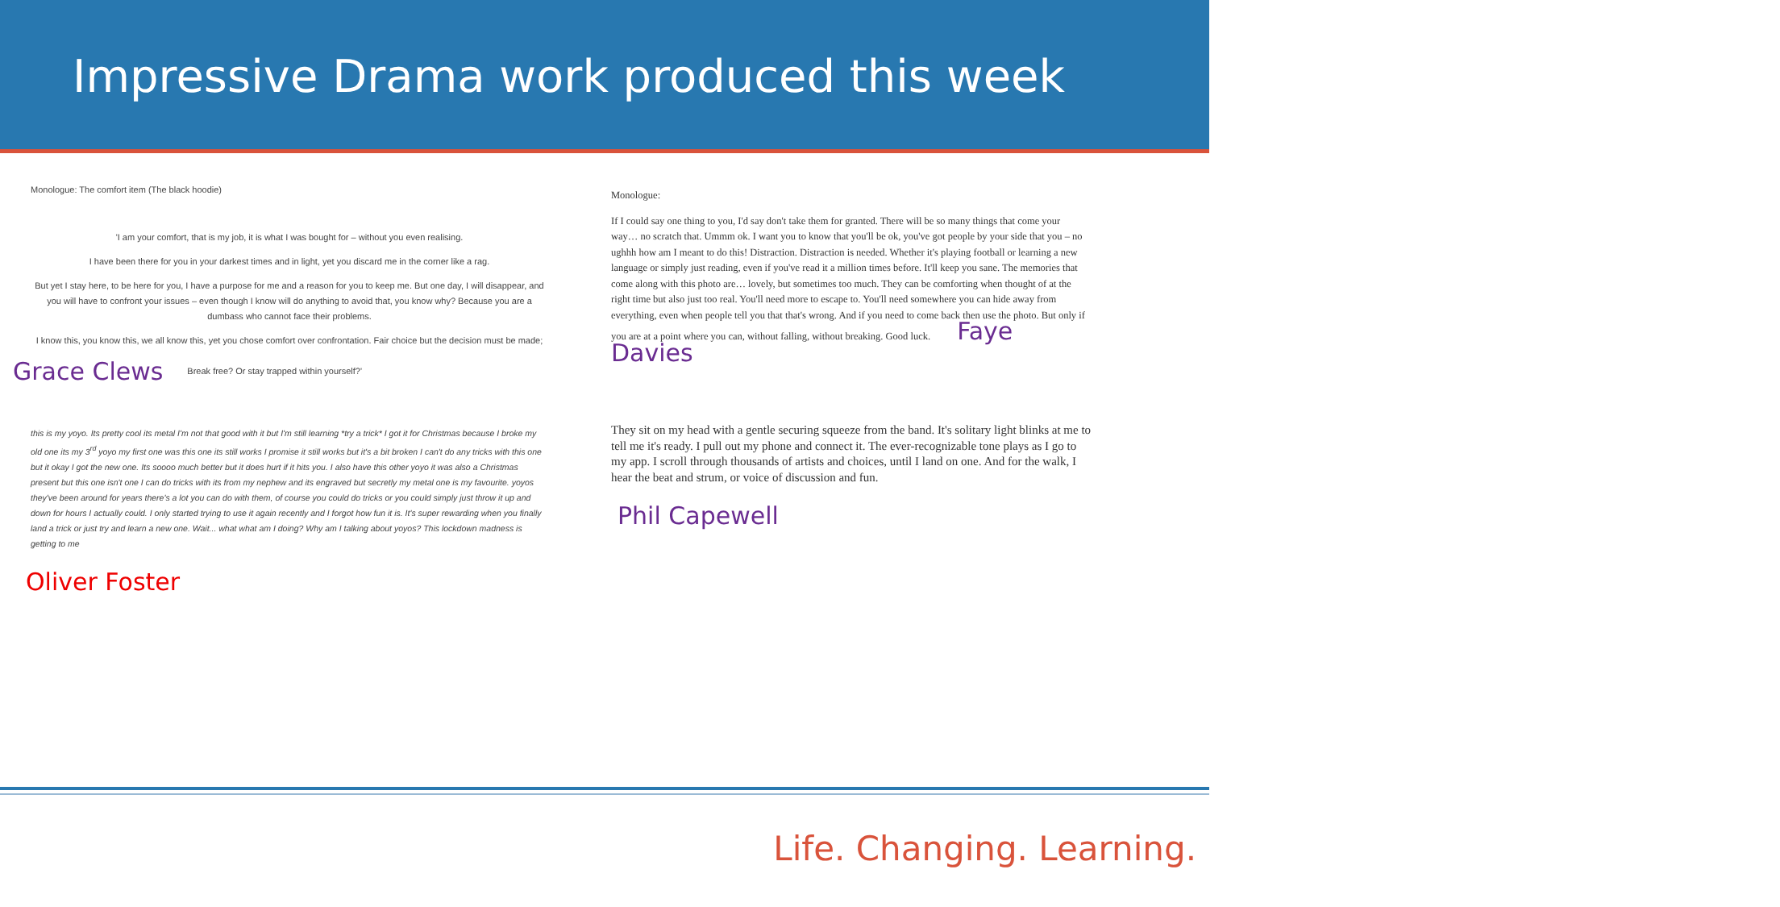Impressive Drama work produced this week
Monologue: The comfort item (The black hoodie)
'I am your comfort, that is my job, it is what I was bought for – without you even realising.
I have been there for you in your darkest times and in light, yet you discard me in the corner like a rag.
But yet I stay here, to be here for you, I have a purpose for me and a reason for you to keep me. But one day, I will disappear, and you will have to confront your issues – even though I know will do anything to avoid that, you know why? Because you are a dumbass who cannot face their problems.
I know this, you know this, we all know this, yet you chose comfort over confrontation. Fair choice but the decision must be made;
Grace Clews Break free? Or stay trapped within yourself?'
this is my yoyo. Its pretty cool its metal I'm not that good with it but I'm still learning *try a trick* I got it for Christmas because I broke my old one its my 3<sup>rd</sup> yoyo my first one was this one its still works I promise it still works but it's a bit broken I can't do any tricks with this one but it okay I got the new one. Its soooo much better but it does hurt if it hits you. I also have this other yoyo it was also a Christmas present but this one isn't one I can do tricks with its from my nephew and its engraved but secretly my metal one is my favourite. yoyos they've been around for years there's a lot you can do with them, of course you could do tricks or you could simply just throw it up and down for hours I actually could. I only started trying to use it again recently and I forgot how fun it is. It's super rewarding when you finally land a trick or just try and learn a new one. Wait... what what am I doing? Why am I talking about yoyos? This lockdown madness is getting to me
Oliver Foster
Monologue:
If I could say one thing to you, I'd say don't take them for granted. There will be so many things that come your way… no scratch that. Ummm ok. I want you to know that you'll be ok, you've got people by your side that you – no ughhh how am I meant to do this! Distraction. Distraction is needed. Whether it's playing football or learning a new language or simply just reading, even if you've read it a million times before. It'll keep you sane. The memories that come along with this photo are… lovely, but sometimes too much. They can be comforting when thought of at the right time but also just too real. You'll need more to escape to. You'll need somewhere you can hide away from everything, even when people tell you that that's wrong. And if you need to come back then use the photo. But only if you are at a point where you can, without falling, without breaking. Good luck. Faye Davies
They sit on my head with a gentle securing squeeze from the band. It's solitary light blinks at me to tell me it's ready. I pull out my phone and connect it. The ever-recognizable tone plays as I go to my app. I scroll through thousands of artists and choices, until I land on one. And for the walk, I hear the beat and strum, or voice of discussion and fun.
Phil Capewell
Life. Changing. Learning.